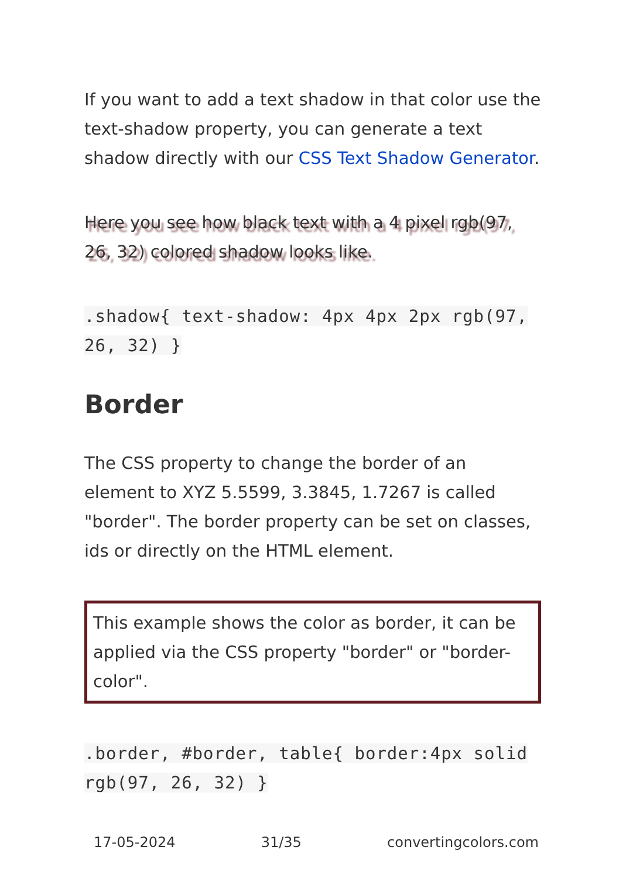If you want to add a text shadow in that color use the text-shadow property, you can generate a text shadow directly with our CSS Text Shadow Generator.
Here you see how black text with a 4 pixel rgb(97, 26, 32) colored shadow looks like.
.shadow{ text-shadow: 4px 4px 2px rgb(97, 26, 32) }
Border
The CSS property to change the border of an element to XYZ 5.5599, 3.3845, 1.7267 is called "border". The border property can be set on classes, ids or directly on the HTML element.
This example shows the color as border, it can be applied via the CSS property "border" or "border-color".
.border, #border, table{ border:4px solid rgb(97, 26, 32) }
17-05-2024 31/35 convertingcolors.com